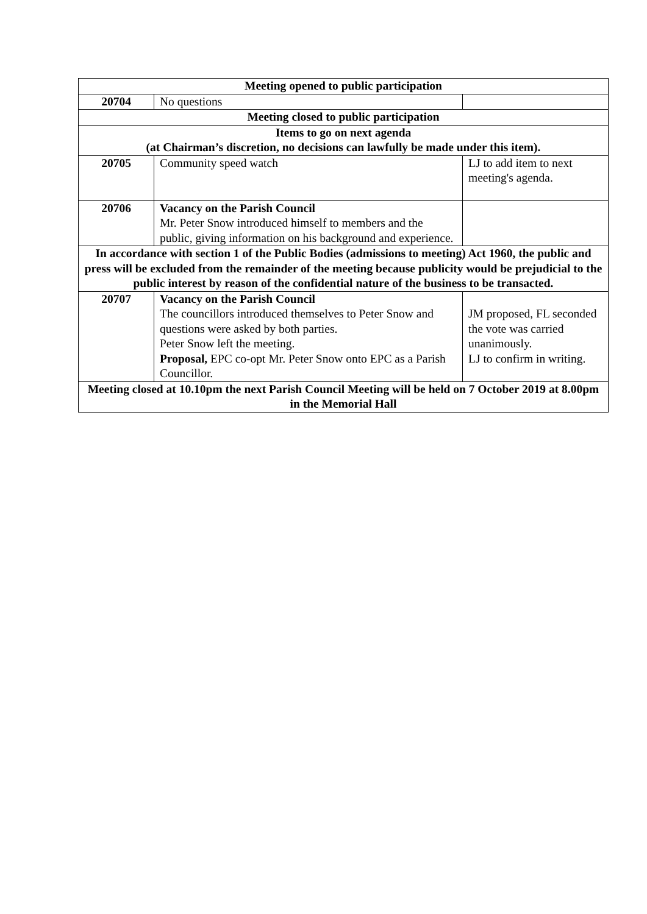| Meeting opened to public participation | | |
| 20704 | No questions | |
| Meeting closed to public participation | | |
| Items to go on next agenda (at Chairman’s discretion, no decisions can lawfully be made under this item). | | |
| 20705 | Community speed watch | LJ to add item to next meeting's agenda. |
| 20706 | Vacancy on the Parish Council Mr. Peter Snow introduced himself to members and the public, giving information on his background and experience. | |
| In accordance with section 1 of the Public Bodies (admissions to meeting) Act 1960, the public and press will be excluded from the remainder of the meeting because publicity would be prejudicial to the public interest by reason of the confidential nature of the business to be transacted. | | |
| 20707 | Vacancy on the Parish Council The councillors introduced themselves to Peter Snow and questions were asked by both parties. Peter Snow left the meeting. Proposal, EPC co-opt Mr. Peter Snow onto EPC as a Parish Councillor. | JM proposed, FL seconded the vote was carried unanimously. LJ to confirm in writing. |
| Meeting closed at 10.10pm the next Parish Council Meeting will be held on 7 October 2019 at 8.00pm in the Memorial Hall | | |